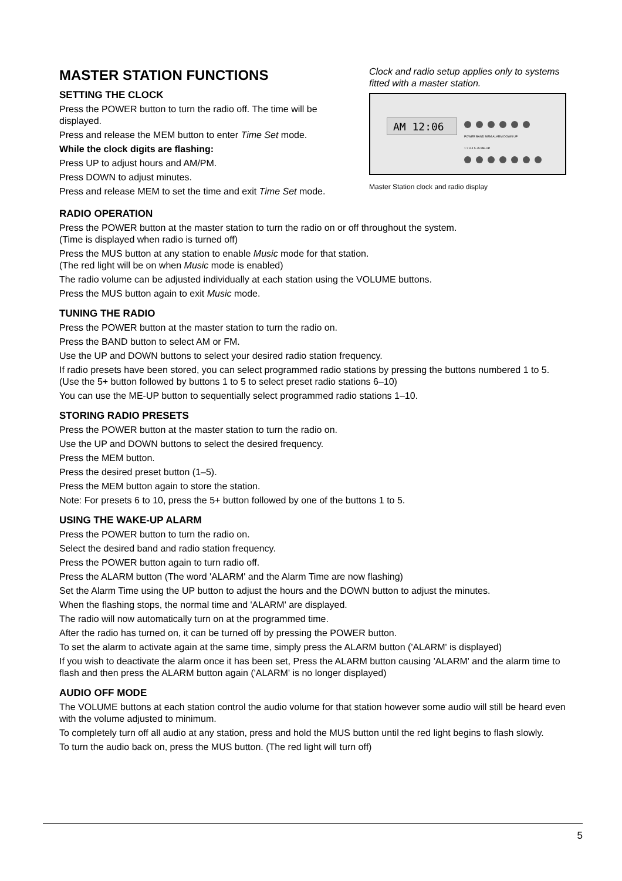MASTER STATION FUNCTIONS
SETTING THE CLOCK
Press the POWER button to turn the radio off. The time will be displayed.
Press and release the MEM button to enter Time Set mode.
While the clock digits are flashing:
Press UP to adjust hours and AM/PM.
Press DOWN to adjust minutes.
Press and release MEM to set the time and exit Time Set mode.
Clock and radio setup applies only to systems fitted with a master station.
AM 12:06
POWER BAND MEM ALARM DOWN UP
1 2 3 4 5 +5 ME-UP
Master Station clock and radio display
RADIO OPERATION
Press the POWER button at the master station to turn the radio on or off throughout the system.
(Time is displayed when radio is turned off)
Press the MUS button at any station to enable Music mode for that station.
(The red light will be on when Music mode is enabled)
The radio volume can be adjusted individually at each station using the VOLUME buttons.
Press the MUS button again to exit Music mode.
TUNING THE RADIO
Press the POWER button at the master station to turn the radio on.
Press the BAND button to select AM or FM.
Use the UP and DOWN buttons to select your desired radio station frequency.
If radio presets have been stored, you can select programmed radio stations by pressing the buttons numbered 1 to 5. (Use the 5+ button followed by buttons 1 to 5 to select preset radio stations 6–10)
You can use the ME-UP button to sequentially select programmed radio stations 1–10.
STORING RADIO PRESETS
Press the POWER button at the master station to turn the radio on.
Use the UP and DOWN buttons to select the desired frequency.
Press the MEM button.
Press the desired preset button (1–5).
Press the MEM button again to store the station.
Note: For presets 6 to 10, press the 5+ button followed by one of the buttons 1 to 5.
USING THE WAKE-UP ALARM
Press the POWER button to turn the radio on.
Select the desired band and radio station frequency.
Press the POWER button again to turn radio off.
Press the ALARM button (The word 'ALARM' and the Alarm Time are now flashing)
Set the Alarm Time using the UP button to adjust the hours and the DOWN button to adjust the minutes.
When the flashing stops, the normal time and 'ALARM' are displayed.
The radio will now automatically turn on at the programmed time.
After the radio has turned on, it can be turned off by pressing the POWER button.
To set the alarm to activate again at the same time, simply press the ALARM button ('ALARM' is displayed)
If you wish to deactivate the alarm once it has been set, Press the ALARM button causing 'ALARM' and the alarm time to flash and then press the ALARM button again ('ALARM' is no longer displayed)
AUDIO OFF MODE
The VOLUME buttons at each station control the audio volume for that station however some audio will still be heard even with the volume adjusted to minimum.
To completely turn off all audio at any station, press and hold the MUS button until the red light begins to flash slowly.
To turn the audio back on, press the MUS button. (The red light will turn off)
5